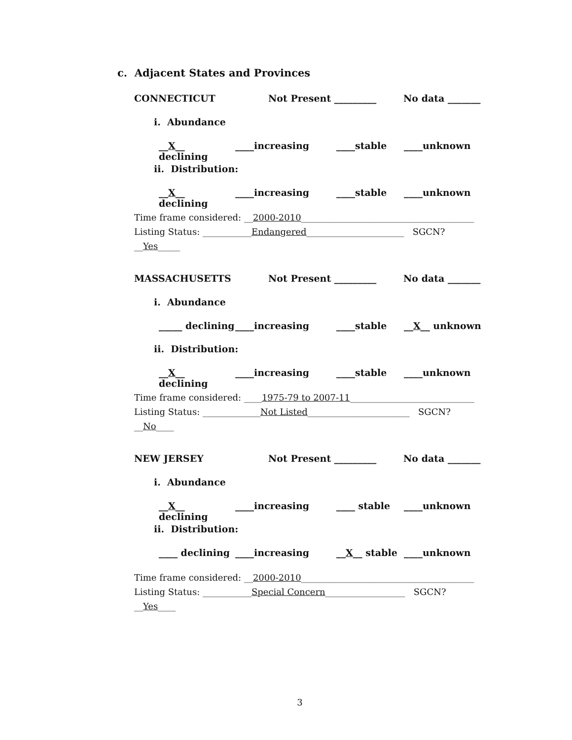c. Adjacent States and Provinces
CONNECTICUT Not Present _________ No data _______
i. Abundance
__X__ declining ____increasing ____stable ____unknown
ii. Distribution:
__X__ declining ____increasing ____stable ____unknown
Time frame considered: __2000-2010_______________________________________
Listing Status: ___________Endangered______________________ SGCN? __Yes_____
MASSACHUSETTS Not Present _________ No data _______
i. Abundance
_____ declining ____increasing ____stable __X__ unknown
ii. Distribution:
__X__ declining ____increasing ____stable ____unknown
Time frame considered: ____1975-79 to 2007-11____________________________
Listing Status: _____________Not Listed_______________________ SGCN? __No____
NEW JERSEY Not Present _________ No data _______
i. Abundance
__X__ declining ____increasing ____ stable ____unknown
ii. Distribution:
____ declining ____increasing __X__ stable ____unknown
Time frame considered: __2000-2010_______________________________________
Listing Status: ___________Special Concern__________________ SGCN? __Yes____
3